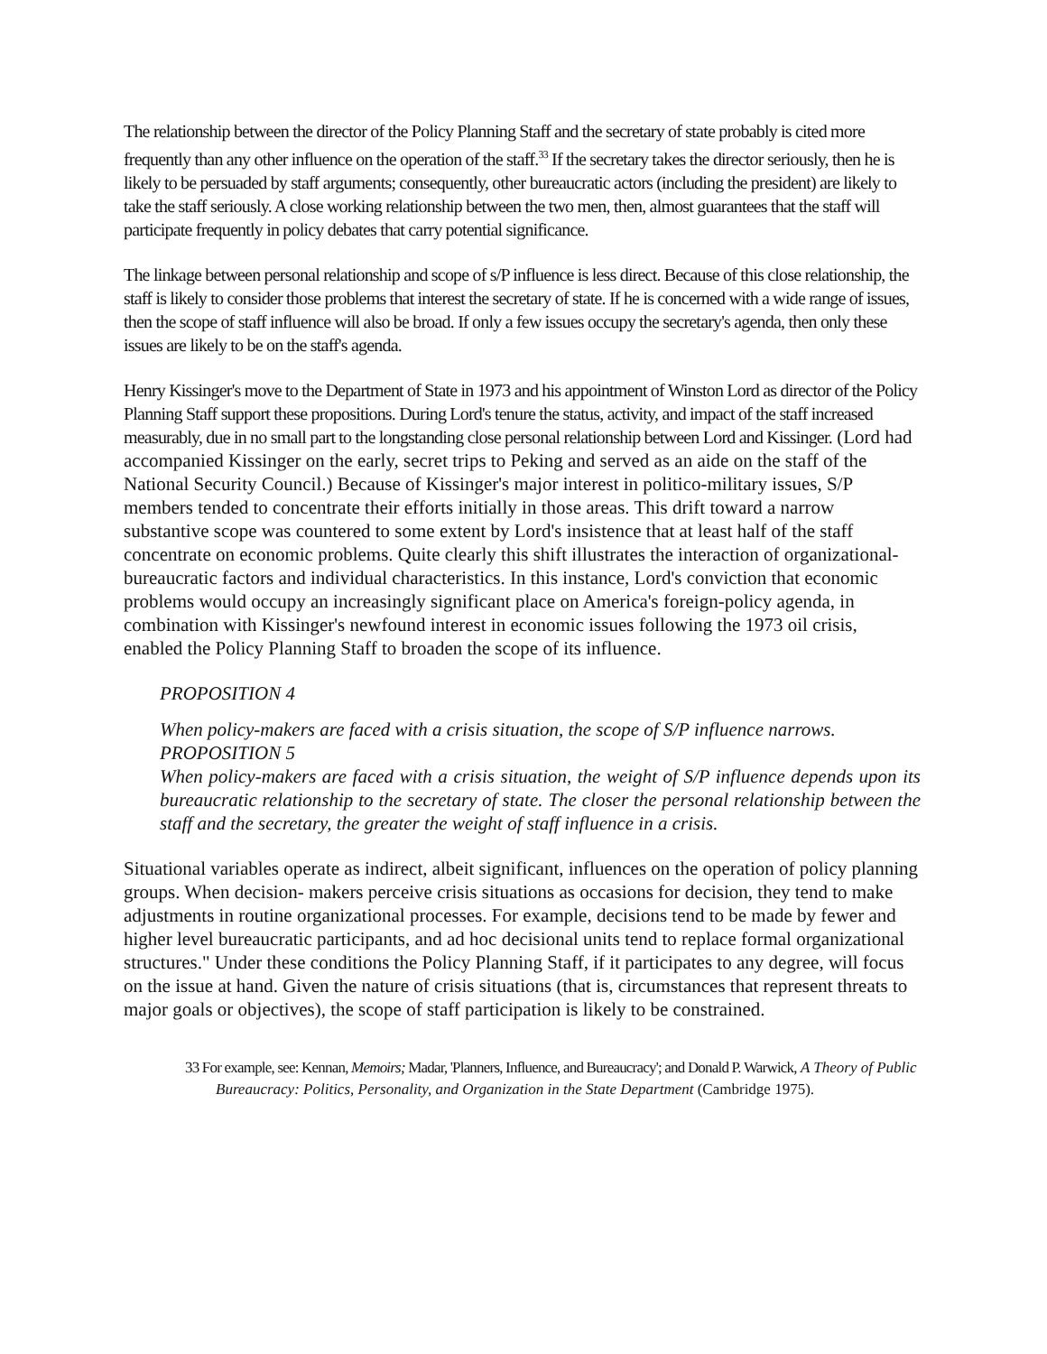The relationship between the director of the Policy Planning Staff and the secretary of state probably is cited more frequently than any other influence on the operation of the staff.<sup>33</sup> If the secretary takes the director seriously, then he is likely to be persuaded by staff arguments; consequently, other bureaucratic actors (including the president) are likely to take the staff seriously. A close working relationship between the two men, then, almost guarantees that the staff will participate frequently in policy debates that carry potential significance.
The linkage between personal relationship and scope of s/P influence is less direct. Because of this close relationship, the staff is likely to consider those problems that interest the secretary of state. If he is concerned with a wide range of issues, then the scope of staff influence will also be broad. If only a few issues occupy the secretary's agenda, then only these issues are likely to be on the staff's agenda.
Henry Kissinger's move to the Department of State in 1973 and his appointment of Winston Lord as director of the Policy Planning Staff support these propositions. During Lord's tenure the status, activity, and impact of the staff increased measurably, due in no small part to the longstanding close personal relationship between Lord and Kissinger. (Lord had accompanied Kissinger on the early, secret trips to Peking and served as an aide on the staff of the National Security Council.) Because of Kissinger's major interest in politico-military issues, S/P members tended to concentrate their efforts initially in those areas. This drift toward a narrow substantive scope was countered to some extent by Lord's insistence that at least half of the staff concentrate on economic problems. Quite clearly this shift illustrates the interaction of organizational- bureaucratic factors and individual characteristics. In this instance, Lord's conviction that economic problems would occupy an increasingly significant place on America's foreign-policy agenda, in combination with Kissinger's newfound interest in economic issues following the 1973 oil crisis, enabled the Policy Planning Staff to broaden the scope of its influence.
PROPOSITION 4
When policy-makers are faced with a crisis situation, the scope of S/P influence narrows.
PROPOSITION 5
When policy-makers are faced with a crisis situation, the weight of S/P influence depends upon its bureaucratic relationship to the secretary of state. The closer the personal relationship between the staff and the secretary, the greater the weight of staff influence in a crisis.
Situational variables operate as indirect, albeit significant, influences on the operation of policy planning groups. When decision- makers perceive crisis situations as occasions for decision, they tend to make adjustments in routine organizational processes. For example, decisions tend to be made by fewer and higher level bureaucratic participants, and ad hoc decisional units tend to replace formal organizational structures." Under these conditions the Policy Planning Staff, if it participates to any degree, will focus on the issue at hand. Given the nature of crisis situations (that is, circumstances that represent threats to major goals or objectives), the scope of staff participation is likely to be constrained.
33 For example, see: Kennan, Memoirs; Madar, 'Planners, Influence, and Bureaucracy'; and Donald P. Warwick, A Theory of Public Bureaucracy: Politics, Personality, and Organization in the State Department (Cambridge 1975).